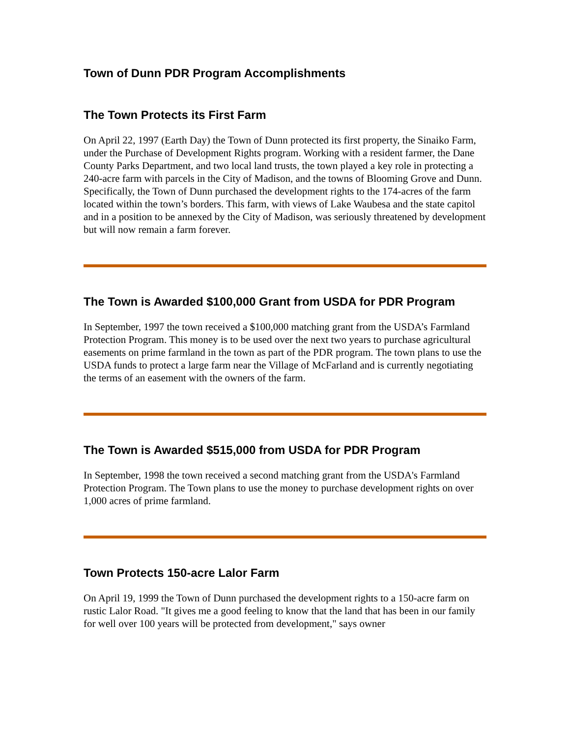Town of Dunn PDR Program Accomplishments
The Town Protects its First Farm
On April 22, 1997 (Earth Day) the Town of Dunn protected its first property, the Sinaiko Farm, under the Purchase of Development Rights program. Working with a resident farmer, the Dane County Parks Department, and two local land trusts, the town played a key role in protecting a 240-acre farm with parcels in the City of Madison, and the towns of Blooming Grove and Dunn. Specifically, the Town of Dunn purchased the development rights to the 174-acres of the farm located within the town’s borders. This farm, with views of Lake Waubesa and the state capitol and in a position to be annexed by the City of Madison, was seriously threatened by development but will now remain a farm forever.
The Town is Awarded $100,000 Grant from USDA for PDR Program
In September, 1997 the town received a $100,000 matching grant from the USDA’s Farmland Protection Program. This money is to be used over the next two years to purchase agricultural easements on prime farmland in the town as part of the PDR program. The town plans to use the USDA funds to protect a large farm near the Village of McFarland and is currently negotiating the terms of an easement with the owners of the farm.
The Town is Awarded $515,000 from USDA for PDR Program
In September, 1998 the town received a second matching grant from the USDA's Farmland Protection Program. The Town plans to use the money to purchase development rights on over 1,000 acres of prime farmland.
Town Protects 150-acre Lalor Farm
On April 19, 1999 the Town of Dunn purchased the development rights to a 150-acre farm on rustic Lalor Road. "It gives me a good feeling to know that the land that has been in our family for well over 100 years will be protected from development," says owner